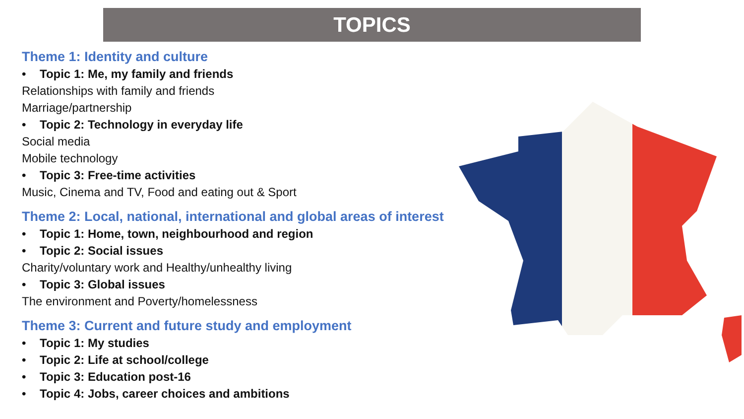TOPICS
Theme 1: Identity and culture
• Topic 1: Me, my family and friends
Relationships with family and friends
Marriage/partnership
• Topic 2: Technology in everyday life
Social media
Mobile technology
• Topic 3: Free-time activities
Music, Cinema and TV, Food and eating out & Sport
Theme 2: Local, national, international and global areas of interest
• Topic 1: Home, town, neighbourhood and region
• Topic 2: Social issues
Charity/voluntary work and Healthy/unhealthy living
• Topic 3: Global issues
The environment and Poverty/homelessness
Theme 3: Current and future study and employment
• Topic 1: My studies
• Topic 2: Life at school/college
• Topic 3: Education post-16
• Topic 4: Jobs, career choices and ambitions